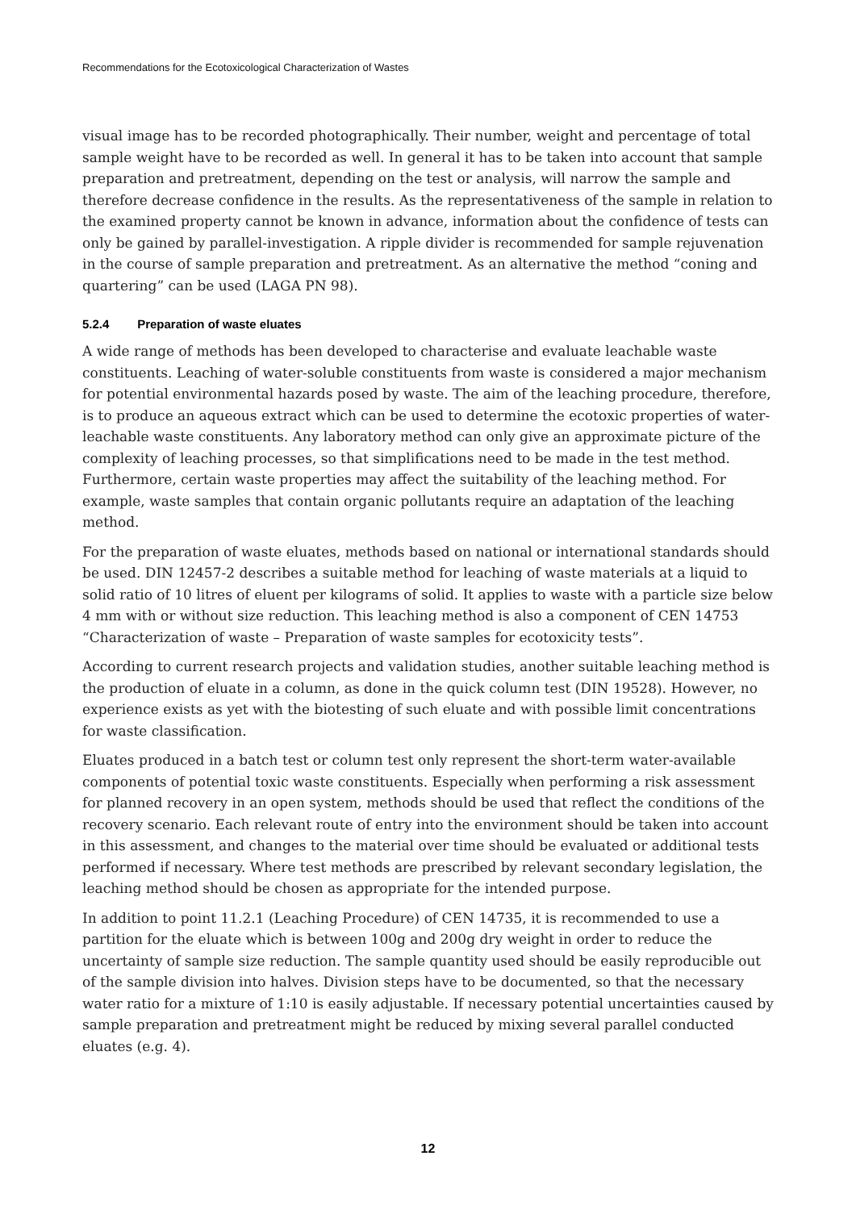Recommendations for the Ecotoxicological Characterization of Wastes
visual image has to be recorded photographically. Their number, weight and percentage of total sample weight have to be recorded as well. In general it has to be taken into account that sample preparation and pretreatment, depending on the test or analysis, will narrow the sample and therefore decrease confidence in the results. As the representativeness of the sample in relation to the examined property cannot be known in advance, information about the confidence of tests can only be gained by parallel-investigation. A ripple divider is recommended for sample rejuvenation in the course of sample preparation and pretreatment. As an alternative the method “coning and quartering” can be used (LAGA PN 98).
5.2.4 Preparation of waste eluates
A wide range of methods has been developed to characterise and evaluate leachable waste constituents. Leaching of water-soluble constituents from waste is considered a major mechanism for potential environmental hazards posed by waste. The aim of the leaching procedure, therefore, is to produce an aqueous extract which can be used to determine the ecotoxic properties of water-leachable waste constituents. Any laboratory method can only give an approximate picture of the complexity of leaching processes, so that simplifications need to be made in the test method. Furthermore, certain waste properties may affect the suitability of the leaching method. For example, waste samples that contain organic pollutants require an adaptation of the leaching method.
For the preparation of waste eluates, methods based on national or international standards should be used. DIN 12457-2 describes a suitable method for leaching of waste materials at a liquid to solid ratio of 10 litres of eluent per kilograms of solid. It applies to waste with a particle size below 4 mm with or without size reduction. This leaching method is also a component of CEN 14753 “Characterization of waste – Preparation of waste samples for ecotoxicity tests”.
According to current research projects and validation studies, another suitable leaching method is the production of eluate in a column, as done in the quick column test (DIN 19528). However, no experience exists as yet with the biotesting of such eluate and with possible limit concentrations for waste classification.
Eluates produced in a batch test or column test only represent the short-term water-available components of potential toxic waste constituents. Especially when performing a risk assessment for planned recovery in an open system, methods should be used that reflect the conditions of the recovery scenario. Each relevant route of entry into the environment should be taken into account in this assessment, and changes to the material over time should be evaluated or additional tests performed if necessary. Where test methods are prescribed by relevant secondary legislation, the leaching method should be chosen as appropriate for the intended purpose.
In addition to point 11.2.1 (Leaching Procedure) of CEN 14735, it is recommended to use a partition for the eluate which is between 100g and 200g dry weight in order to reduce the uncertainty of sample size reduction. The sample quantity used should be easily reproducible out of the sample division into halves. Division steps have to be documented, so that the necessary water ratio for a mixture of 1:10 is easily adjustable. If necessary potential uncertainties caused by sample preparation and pretreatment might be reduced by mixing several parallel conducted eluates (e.g. 4).
12